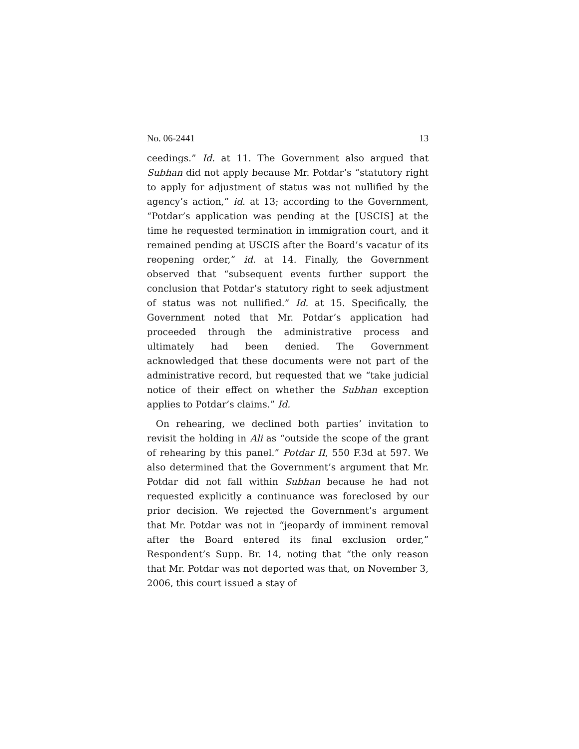No. 06-2441 13
ceedings.” Id. at 11. The Government also argued that Subhan did not apply because Mr. Potdar’s “statutory right to apply for adjustment of status was not nullified by the agency’s action,” id. at 13; according to the Government, “Potdar’s application was pending at the [USCIS] at the time he requested termination in immigration court, and it remained pending at USCIS after the Board’s vacatur of its reopening order,” id. at 14. Finally, the Government observed that “subsequent events further support the conclusion that Potdar’s statutory right to seek adjustment of status was not nullified.” Id. at 15. Specifically, the Government noted that Mr. Potdar’s application had proceeded through the administrative process and ultimately had been denied. The Government acknowledged that these documents were not part of the administrative record, but requested that we “take judicial notice of their effect on whether the Subhan exception applies to Potdar’s claims.” Id.
On rehearing, we declined both parties’ invitation to revisit the holding in Ali as “outside the scope of the grant of rehearing by this panel.” Potdar II, 550 F.3d at 597. We also determined that the Government’s argument that Mr. Potdar did not fall within Subhan because he had not requested explicitly a continuance was foreclosed by our prior decision. We rejected the Government’s argument that Mr. Potdar was not in “jeopardy of imminent removal after the Board entered its final exclusion order,” Respondent’s Supp. Br. 14, noting that “the only reason that Mr. Potdar was not deported was that, on November 3, 2006, this court issued a stay of